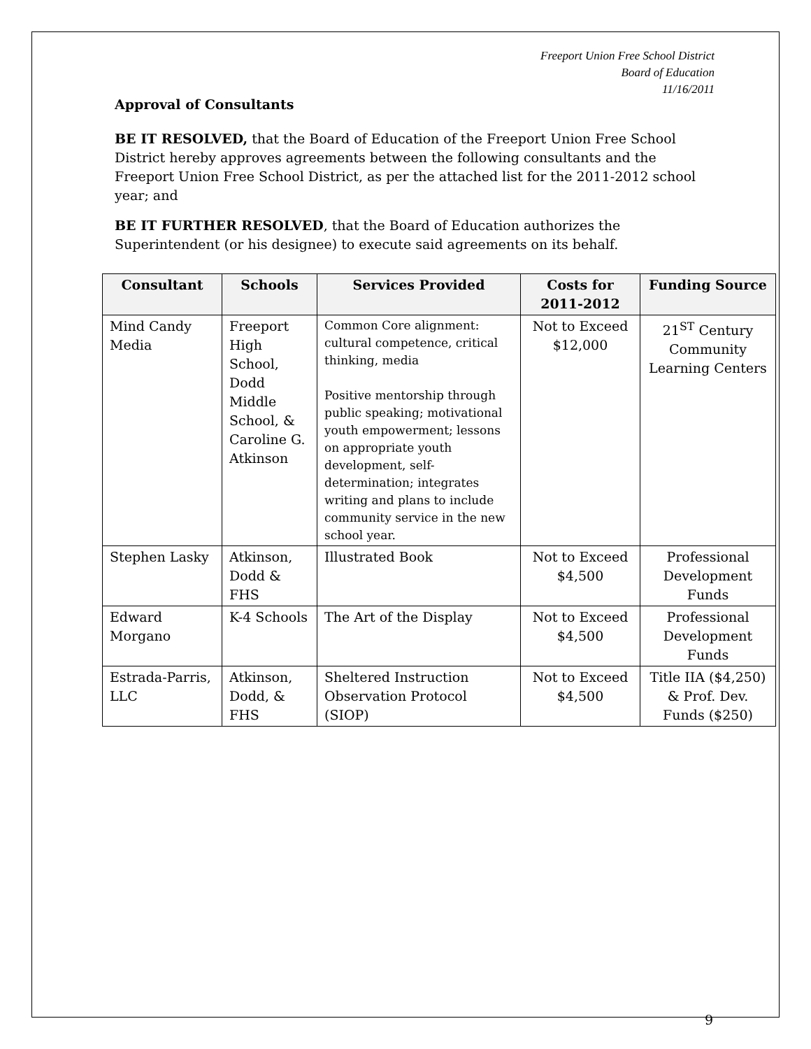Freeport Union Free School District
Board of Education
11/16/2011
Approval of Consultants
BE IT RESOLVED, that the Board of Education of the Freeport Union Free School District hereby approves agreements between the following consultants and the Freeport Union Free School District, as per the attached list for the 2011-2012 school year; and
BE IT FURTHER RESOLVED, that the Board of Education authorizes the Superintendent (or his designee) to execute said agreements on its behalf.
| Consultant | Schools | Services Provided | Costs for 2011-2012 | Funding Source |
| --- | --- | --- | --- | --- |
| Mind Candy Media | Freeport High School, Dodd Middle School, & Caroline G. Atkinson | Common Core alignment: cultural competence, critical thinking, media Positive mentorship through public speaking; motivational youth empowerment; lessons on appropriate youth development, self-determination; integrates writing and plans to include community service in the new school year. | Not to Exceed $12,000 | 21<sup>ST</sup> Century Community Learning Centers |
| Stephen Lasky | Atkinson, Dodd & FHS | Illustrated Book | Not to Exceed $4,500 | Professional Development Funds |
| Edward Morgano | K-4 Schools | The Art of the Display | Not to Exceed $4,500 | Professional Development Funds |
| Estrada-Parris, LLC | Atkinson, Dodd, & FHS | Sheltered Instruction Observation Protocol (SIOP) | Not to Exceed $4,500 | Title IIA ($4,250) & Prof. Dev. Funds ($250) |
9